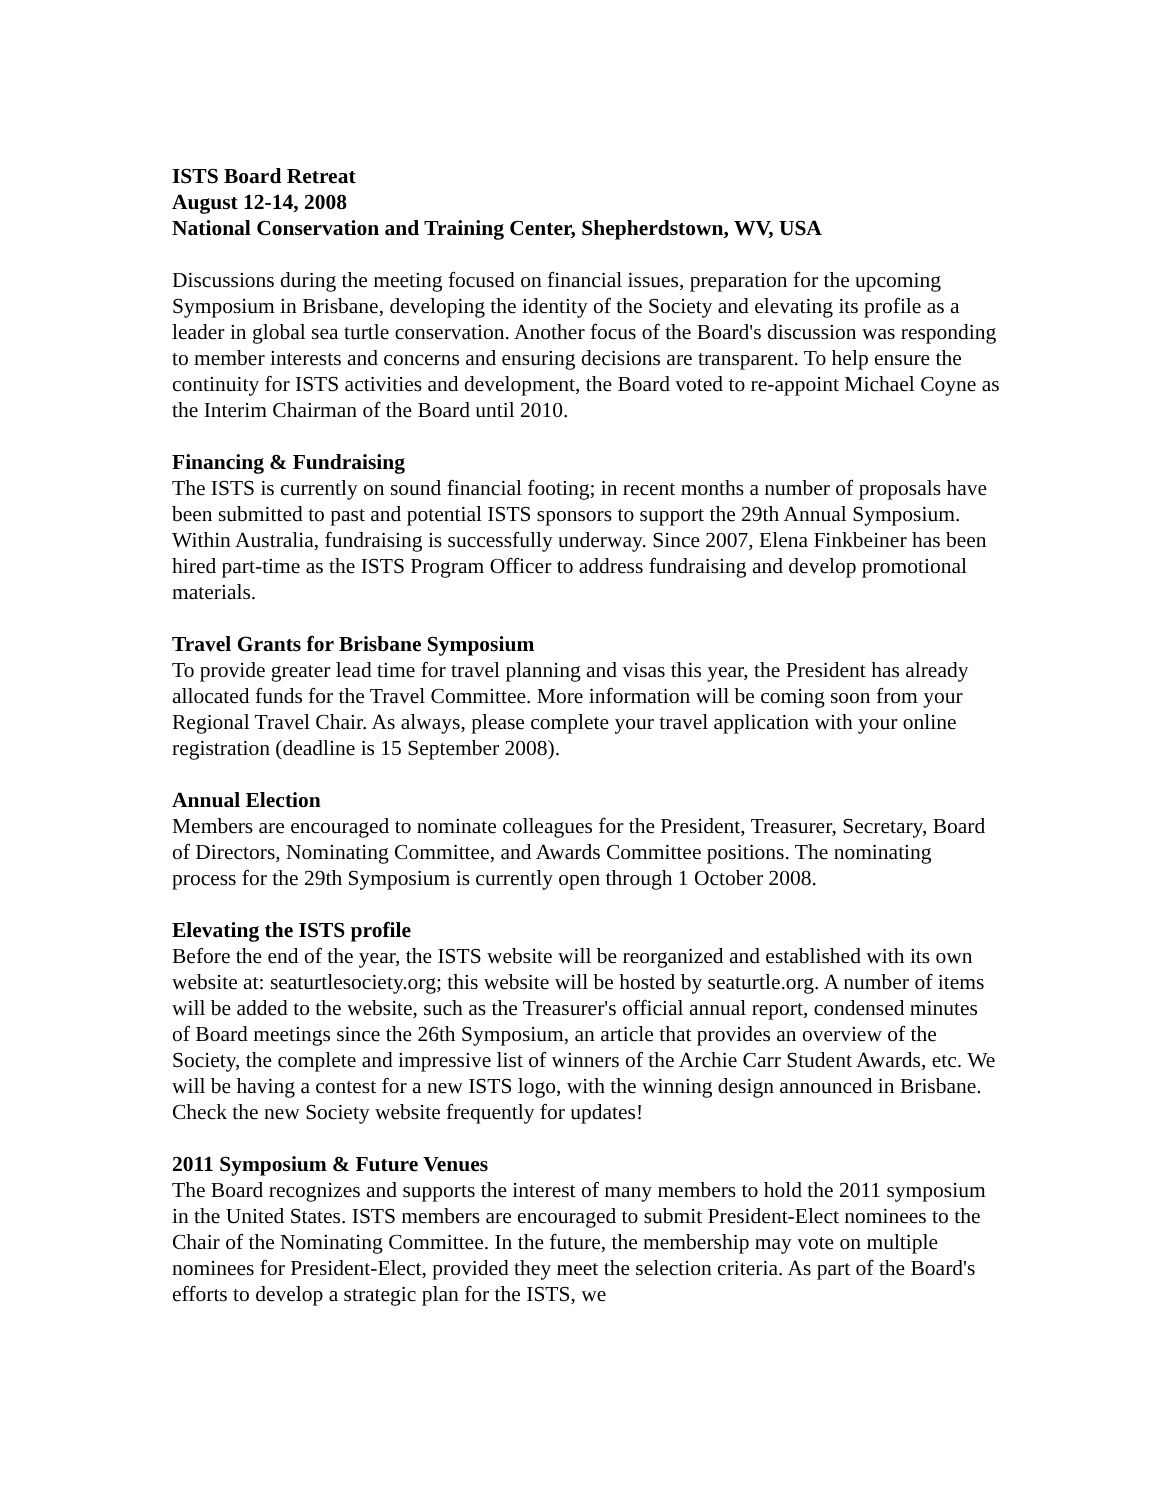ISTS Board Retreat
August 12-14, 2008
National Conservation and Training Center, Shepherdstown, WV, USA
Discussions during the meeting focused on financial issues, preparation for the upcoming Symposium in Brisbane, developing the identity of the Society and elevating its profile as a leader in global sea turtle conservation. Another focus of the Board's discussion was responding to member interests and concerns and ensuring decisions are transparent. To help ensure the continuity for ISTS activities and development, the Board voted to re-appoint Michael Coyne as the Interim Chairman of the Board until 2010.
Financing & Fundraising
The ISTS is currently on sound financial footing; in recent months a number of proposals have been submitted to past and potential ISTS sponsors to support the 29th Annual Symposium. Within Australia, fundraising is successfully underway. Since 2007, Elena Finkbeiner has been hired part-time as the ISTS Program Officer to address fundraising and develop promotional materials.
Travel Grants for Brisbane Symposium
To provide greater lead time for travel planning and visas this year, the President has already allocated funds for the Travel Committee. More information will be coming soon from your Regional Travel Chair. As always, please complete your travel application with your online registration (deadline is 15 September 2008).
Annual Election
Members are encouraged to nominate colleagues for the President, Treasurer, Secretary, Board of Directors, Nominating Committee, and Awards Committee positions. The nominating process for the 29th Symposium is currently open through 1 October 2008.
Elevating the ISTS profile
Before the end of the year, the ISTS website will be reorganized and established with its own website at: seaturtlesociety.org; this website will be hosted by seaturtle.org. A number of items will be added to the website, such as the Treasurer's official annual report, condensed minutes of Board meetings since the 26th Symposium, an article that provides an overview of the Society, the complete and impressive list of winners of the Archie Carr Student Awards, etc. We will be having a contest for a new ISTS logo, with the winning design announced in Brisbane. Check the new Society website frequently for updates!
2011 Symposium & Future Venues
The Board recognizes and supports the interest of many members to hold the 2011 symposium in the United States. ISTS members are encouraged to submit President-Elect nominees to the Chair of the Nominating Committee. In the future, the membership may vote on multiple nominees for President-Elect, provided they meet the selection criteria. As part of the Board's efforts to develop a strategic plan for the ISTS, we